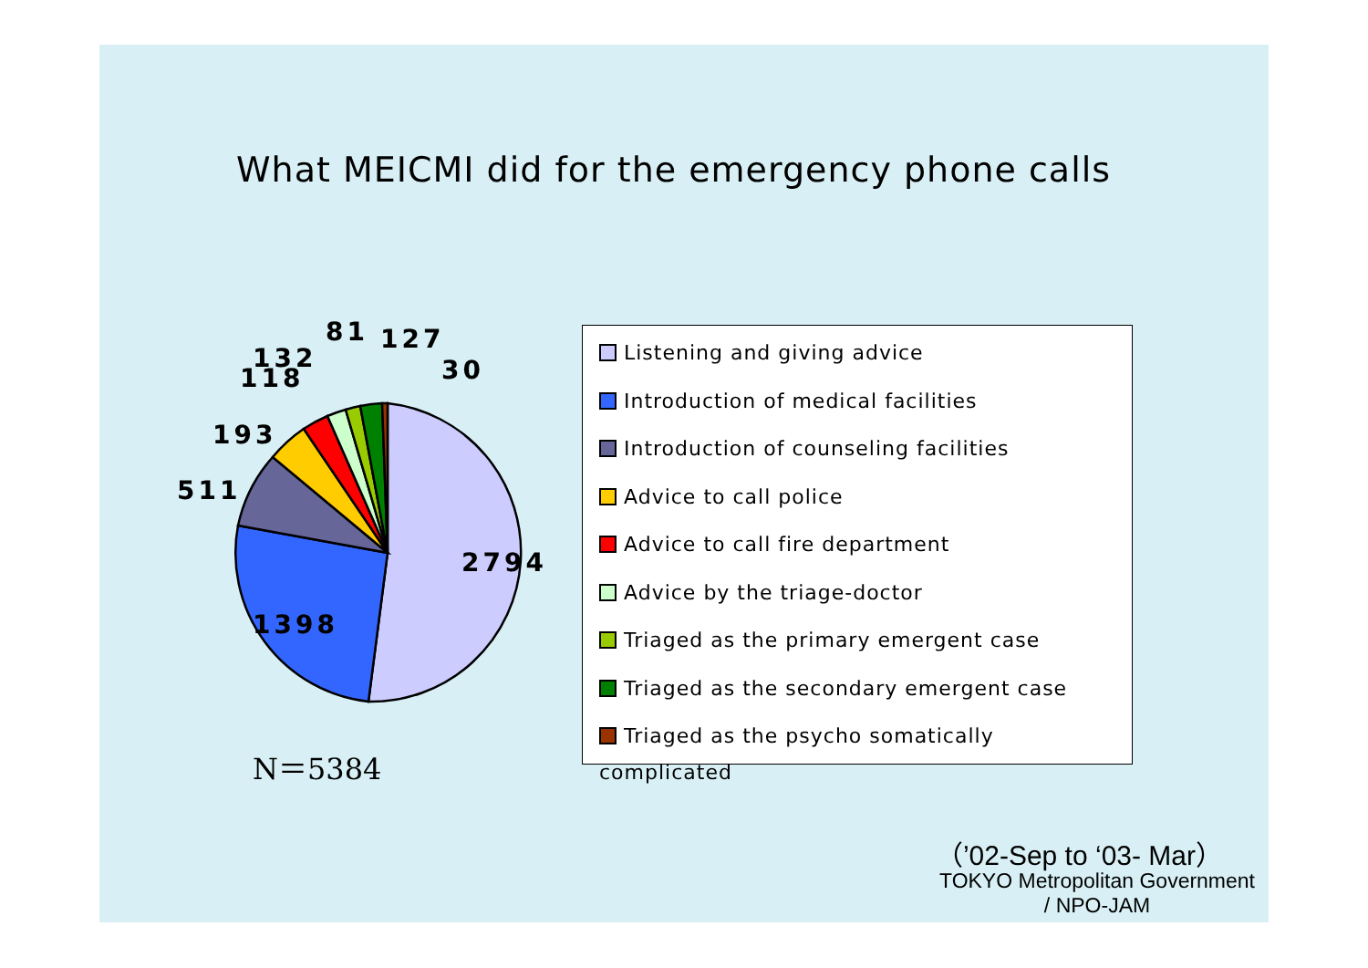What MEICMI did for the emergency phone calls
2794
1398
511
193
118
132
81
127
30
Listening and giving advice
Introduction of medical facilities
Introduction of counseling facilities
Advice to call police
Advice to call fire department
Advice by the triage-doctor
Triaged as the primary emergent case
Triaged as the secondary emergent case
Triaged as the psycho somatically complicated
N＝5384
（’02-Sep to ‘03- Mar）
TOKYO Metropolitan Government
/ NPO-JAM